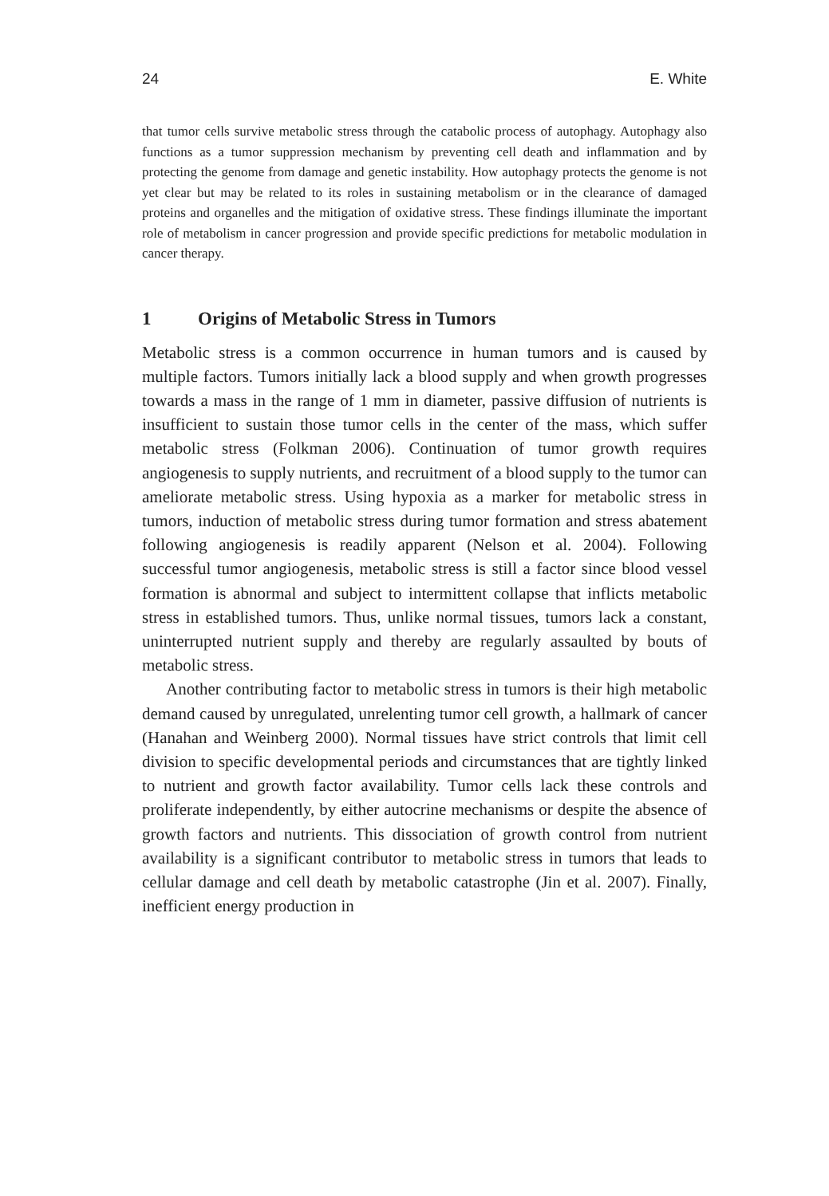24 E. White
that tumor cells survive metabolic stress through the catabolic process of autophagy. Autophagy also functions as a tumor suppression mechanism by preventing cell death and inflammation and by protecting the genome from damage and genetic instability. How autophagy protects the genome is not yet clear but may be related to its roles in sustaining metabolism or in the clearance of damaged proteins and organelles and the mitigation of oxidative stress. These findings illuminate the important role of metabolism in cancer progression and provide specific predictions for metabolic modulation in cancer therapy.
1 Origins of Metabolic Stress in Tumors
Metabolic stress is a common occurrence in human tumors and is caused by multiple factors. Tumors initially lack a blood supply and when growth progresses towards a mass in the range of 1 mm in diameter, passive diffusion of nutrients is insufficient to sustain those tumor cells in the center of the mass, which suffer metabolic stress (Folkman 2006). Continuation of tumor growth requires angiogenesis to supply nutrients, and recruitment of a blood supply to the tumor can ameliorate metabolic stress. Using hypoxia as a marker for metabolic stress in tumors, induction of metabolic stress during tumor formation and stress abatement following angiogenesis is readily apparent (Nelson et al. 2004). Following successful tumor angiogenesis, metabolic stress is still a factor since blood vessel formation is abnormal and subject to intermittent collapse that inflicts metabolic stress in established tumors. Thus, unlike normal tissues, tumors lack a constant, uninterrupted nutrient supply and thereby are regularly assaulted by bouts of metabolic stress.
Another contributing factor to metabolic stress in tumors is their high metabolic demand caused by unregulated, unrelenting tumor cell growth, a hallmark of cancer (Hanahan and Weinberg 2000). Normal tissues have strict controls that limit cell division to specific developmental periods and circumstances that are tightly linked to nutrient and growth factor availability. Tumor cells lack these controls and proliferate independently, by either autocrine mechanisms or despite the absence of growth factors and nutrients. This dissociation of growth control from nutrient availability is a significant contributor to metabolic stress in tumors that leads to cellular damage and cell death by metabolic catastrophe (Jin et al. 2007). Finally, inefficient energy production in